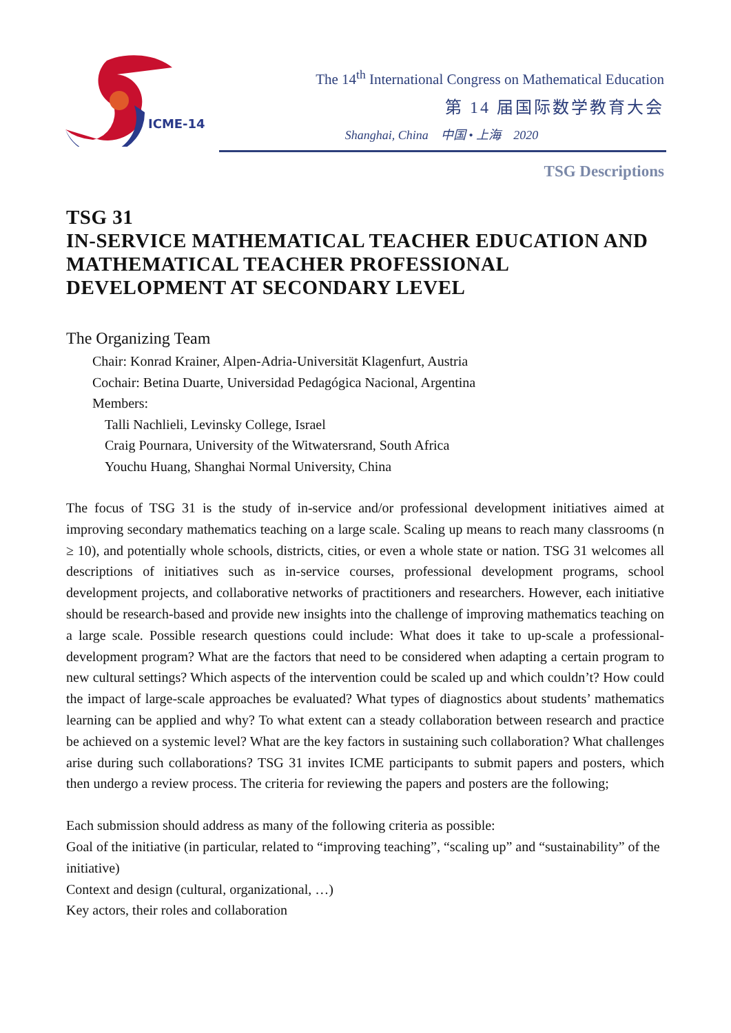ICME-14
The 14<sup>th</sup> International Congress on Mathematical Education
第 14 届国际数学教育大会
Shanghai, China 中国 • 上海 2020
TSG Descriptions
TSG 31
IN-SERVICE MATHEMATICAL TEACHER EDUCATION AND MATHEMATICAL TEACHER PROFESSIONAL DEVELOPMENT AT SECONDARY LEVEL
The Organizing Team
Chair: Konrad Krainer, Alpen-Adria-Universität Klagenfurt, Austria
Cochair: Betina Duarte, Universidad Pedagógica Nacional, Argentina
Members:
Talli Nachlieli, Levinsky College, Israel
Craig Pournara, University of the Witwatersrand, South Africa
Youchu Huang, Shanghai Normal University, China
The focus of TSG 31 is the study of in-service and/or professional development initiatives aimed at improving secondary mathematics teaching on a large scale. Scaling up means to reach many classrooms (n ≥ 10), and potentially whole schools, districts, cities, or even a whole state or nation. TSG 31 welcomes all descriptions of initiatives such as in-service courses, professional development programs, school development projects, and collaborative networks of practitioners and researchers. However, each initiative should be research-based and provide new insights into the challenge of improving mathematics teaching on a large scale. Possible research questions could include: What does it take to up-scale a professional-development program? What are the factors that need to be considered when adapting a certain program to new cultural settings? Which aspects of the intervention could be scaled up and which couldn’t? How could the impact of large-scale approaches be evaluated? What types of diagnostics about students’ mathematics learning can be applied and why? To what extent can a steady collaboration between research and practice be achieved on a systemic level? What are the key factors in sustaining such collaboration? What challenges arise during such collaborations? TSG 31 invites ICME participants to submit papers and posters, which then undergo a review process. The criteria for reviewing the papers and posters are the following;
Each submission should address as many of the following criteria as possible:
Goal of the initiative (in particular, related to “improving teaching”, “scaling up” and “sustainability” of the initiative)
Context and design (cultural, organizational, …)
Key actors, their roles and collaboration